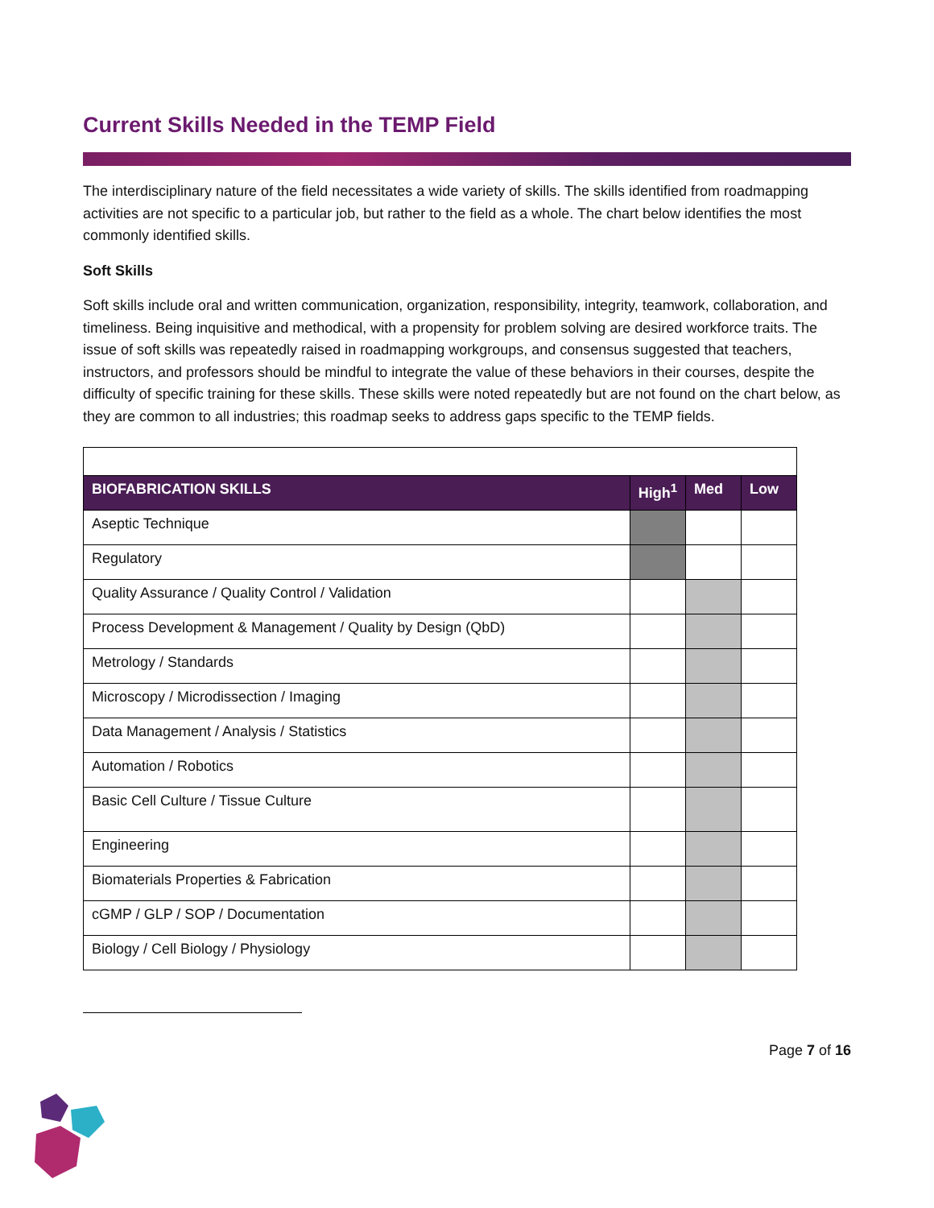Current Skills Needed in the TEMP Field
The interdisciplinary nature of the field necessitates a wide variety of skills. The skills identified from roadmapping activities are not specific to a particular job, but rather to the field as a whole. The chart below identifies the most commonly identified skills.
Soft Skills
Soft skills include oral and written communication, organization, responsibility, integrity, teamwork, collaboration, and timeliness. Being inquisitive and methodical, with a propensity for problem solving are desired workforce traits. The issue of soft skills was repeatedly raised in roadmapping workgroups, and consensus suggested that teachers, instructors, and professors should be mindful to integrate the value of these behaviors in their courses, despite the difficulty of specific training for these skills. These skills were noted repeatedly but are not found on the chart below, as they are common to all industries; this roadmap seeks to address gaps specific to the TEMP fields.
| BIOFABRICATION SKILLS | High<sup>1</sup> | Med | Low |
| --- | --- | --- | --- |
| Aseptic Technique | | | |
| Regulatory | | | |
| Quality Assurance / Quality Control / Validation | | | |
| Process Development & Management / Quality by Design (QbD) | | | |
| Metrology / Standards | | | |
| Microscopy / Microdissection / Imaging | | | |
| Data Management / Analysis / Statistics | | | |
| Automation / Robotics | | | |
| Basic Cell Culture / Tissue Culture | | | |
| Engineering | | | |
| Biomaterials Properties & Fabrication | | | |
| cGMP / GLP / SOP / Documentation | | | |
| Biology / Cell Biology / Physiology | | | |
Page 7 of 16